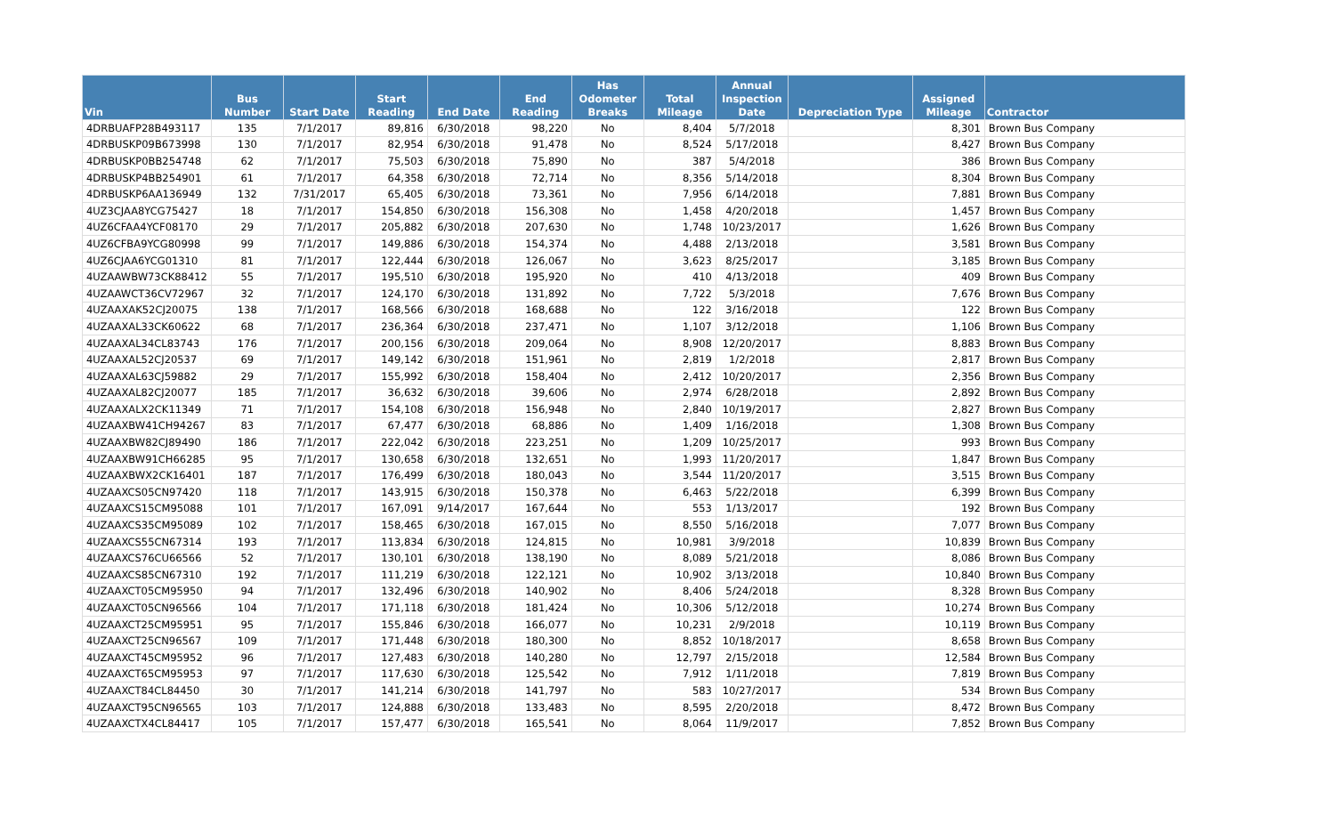| Vin | Bus Number | Start Date | Start Reading | End Date | End Reading | Has Odometer Breaks | Total Mileage | Annual Inspection Date | Depreciation Type | Assigned Mileage | Contractor |
| --- | --- | --- | --- | --- | --- | --- | --- | --- | --- | --- | --- |
| 4DRBUAFP28B493117 | 135 | 7/1/2017 | 89,816 | 6/30/2018 | 98,220 | No | 8,404 | 5/7/2018 | | 8,301 | Brown Bus Company |
| 4DRBUSKP09B673998 | 130 | 7/1/2017 | 82,954 | 6/30/2018 | 91,478 | No | 8,524 | 5/17/2018 | | 8,427 | Brown Bus Company |
| 4DRBUSKP0BB254748 | 62 | 7/1/2017 | 75,503 | 6/30/2018 | 75,890 | No | 387 | 5/4/2018 | | 386 | Brown Bus Company |
| 4DRBUSKP4BB254901 | 61 | 7/1/2017 | 64,358 | 6/30/2018 | 72,714 | No | 8,356 | 5/14/2018 | | 8,304 | Brown Bus Company |
| 4DRBUSKP6AA136949 | 132 | 7/31/2017 | 65,405 | 6/30/2018 | 73,361 | No | 7,956 | 6/14/2018 | | 7,881 | Brown Bus Company |
| 4UZ3CJAA8YCG75427 | 18 | 7/1/2017 | 154,850 | 6/30/2018 | 156,308 | No | 1,458 | 4/20/2018 | | 1,457 | Brown Bus Company |
| 4UZ6CFAA4YCF08170 | 29 | 7/1/2017 | 205,882 | 6/30/2018 | 207,630 | No | 1,748 | 10/23/2017 | | 1,626 | Brown Bus Company |
| 4UZ6CFBA9YCG80998 | 99 | 7/1/2017 | 149,886 | 6/30/2018 | 154,374 | No | 4,488 | 2/13/2018 | | 3,581 | Brown Bus Company |
| 4UZ6CJAA6YCG01310 | 81 | 7/1/2017 | 122,444 | 6/30/2018 | 126,067 | No | 3,623 | 8/25/2017 | | 3,185 | Brown Bus Company |
| 4UZAAWBW73CK88412 | 55 | 7/1/2017 | 195,510 | 6/30/2018 | 195,920 | No | 410 | 4/13/2018 | | 409 | Brown Bus Company |
| 4UZAAWCT36CV72967 | 32 | 7/1/2017 | 124,170 | 6/30/2018 | 131,892 | No | 7,722 | 5/3/2018 | | 7,676 | Brown Bus Company |
| 4UZAAXAK52CJ20075 | 138 | 7/1/2017 | 168,566 | 6/30/2018 | 168,688 | No | 122 | 3/16/2018 | | 122 | Brown Bus Company |
| 4UZAAXAL33CK60622 | 68 | 7/1/2017 | 236,364 | 6/30/2018 | 237,471 | No | 1,107 | 3/12/2018 | | 1,106 | Brown Bus Company |
| 4UZAAXAL34CL83743 | 176 | 7/1/2017 | 200,156 | 6/30/2018 | 209,064 | No | 8,908 | 12/20/2017 | | 8,883 | Brown Bus Company |
| 4UZAAXAL52CJ20537 | 69 | 7/1/2017 | 149,142 | 6/30/2018 | 151,961 | No | 2,819 | 1/2/2018 | | 2,817 | Brown Bus Company |
| 4UZAAXAL63CJ59882 | 29 | 7/1/2017 | 155,992 | 6/30/2018 | 158,404 | No | 2,412 | 10/20/2017 | | 2,356 | Brown Bus Company |
| 4UZAAXAL82CJ20077 | 185 | 7/1/2017 | 36,632 | 6/30/2018 | 39,606 | No | 2,974 | 6/28/2018 | | 2,892 | Brown Bus Company |
| 4UZAAXALX2CK11349 | 71 | 7/1/2017 | 154,108 | 6/30/2018 | 156,948 | No | 2,840 | 10/19/2017 | | 2,827 | Brown Bus Company |
| 4UZAAXBW41CH94267 | 83 | 7/1/2017 | 67,477 | 6/30/2018 | 68,886 | No | 1,409 | 1/16/2018 | | 1,308 | Brown Bus Company |
| 4UZAAXBW82CJ89490 | 186 | 7/1/2017 | 222,042 | 6/30/2018 | 223,251 | No | 1,209 | 10/25/2017 | | 993 | Brown Bus Company |
| 4UZAAXBW91CH66285 | 95 | 7/1/2017 | 130,658 | 6/30/2018 | 132,651 | No | 1,993 | 11/20/2017 | | 1,847 | Brown Bus Company |
| 4UZAAXBWX2CK16401 | 187 | 7/1/2017 | 176,499 | 6/30/2018 | 180,043 | No | 3,544 | 11/20/2017 | | 3,515 | Brown Bus Company |
| 4UZAAXCS05CN97420 | 118 | 7/1/2017 | 143,915 | 6/30/2018 | 150,378 | No | 6,463 | 5/22/2018 | | 6,399 | Brown Bus Company |
| 4UZAAXCS15CM95088 | 101 | 7/1/2017 | 167,091 | 9/14/2017 | 167,644 | No | 553 | 1/13/2017 | | 192 | Brown Bus Company |
| 4UZAAXCS35CM95089 | 102 | 7/1/2017 | 158,465 | 6/30/2018 | 167,015 | No | 8,550 | 5/16/2018 | | 7,077 | Brown Bus Company |
| 4UZAAXCS55CN67314 | 193 | 7/1/2017 | 113,834 | 6/30/2018 | 124,815 | No | 10,981 | 3/9/2018 | | 10,839 | Brown Bus Company |
| 4UZAAXCS76CU66566 | 52 | 7/1/2017 | 130,101 | 6/30/2018 | 138,190 | No | 8,089 | 5/21/2018 | | 8,086 | Brown Bus Company |
| 4UZAAXCS85CN67310 | 192 | 7/1/2017 | 111,219 | 6/30/2018 | 122,121 | No | 10,902 | 3/13/2018 | | 10,840 | Brown Bus Company |
| 4UZAAXCT05CM95950 | 94 | 7/1/2017 | 132,496 | 6/30/2018 | 140,902 | No | 8,406 | 5/24/2018 | | 8,328 | Brown Bus Company |
| 4UZAAXCT05CN96566 | 104 | 7/1/2017 | 171,118 | 6/30/2018 | 181,424 | No | 10,306 | 5/12/2018 | | 10,274 | Brown Bus Company |
| 4UZAAXCT25CM95951 | 95 | 7/1/2017 | 155,846 | 6/30/2018 | 166,077 | No | 10,231 | 2/9/2018 | | 10,119 | Brown Bus Company |
| 4UZAAXCT25CN96567 | 109 | 7/1/2017 | 171,448 | 6/30/2018 | 180,300 | No | 8,852 | 10/18/2017 | | 8,658 | Brown Bus Company |
| 4UZAAXCT45CM95952 | 96 | 7/1/2017 | 127,483 | 6/30/2018 | 140,280 | No | 12,797 | 2/15/2018 | | 12,584 | Brown Bus Company |
| 4UZAAXCT65CM95953 | 97 | 7/1/2017 | 117,630 | 6/30/2018 | 125,542 | No | 7,912 | 1/11/2018 | | 7,819 | Brown Bus Company |
| 4UZAAXCT84CL84450 | 30 | 7/1/2017 | 141,214 | 6/30/2018 | 141,797 | No | 583 | 10/27/2017 | | 534 | Brown Bus Company |
| 4UZAAXCT95CN96565 | 103 | 7/1/2017 | 124,888 | 6/30/2018 | 133,483 | No | 8,595 | 2/20/2018 | | 8,472 | Brown Bus Company |
| 4UZAAXCTX4CL84417 | 105 | 7/1/2017 | 157,477 | 6/30/2018 | 165,541 | No | 8,064 | 11/9/2017 | | 7,852 | Brown Bus Company |